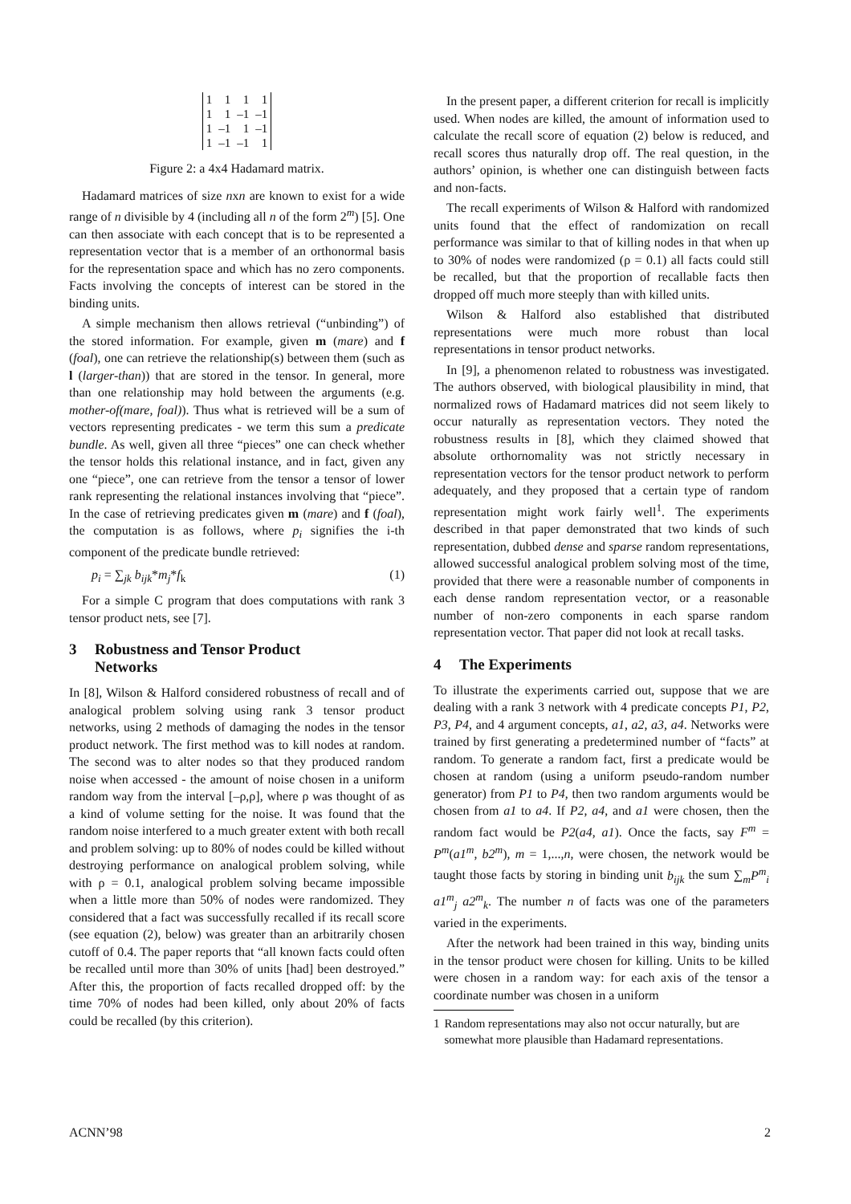| 1 | 1 | 1 | 1 |
| 1 | 1 | –1 | –1 |
| 1 | –1 | 1 | –1 |
| 1 | –1 | –1 | 1 |
Figure 2: a 4x4 Hadamard matrix.
Hadamard matrices of size nxn are known to exist for a wide range of n divisible by 4 (including all n of the form 2<sup>m</sup>) [5]. One can then associate with each concept that is to be represented a representation vector that is a member of an orthonormal basis for the representation space and which has no zero components. Facts involving the concepts of interest can be stored in the binding units.
A simple mechanism then allows retrieval (“unbinding”) of the stored information. For example, given m (mare) and f (foal), one can retrieve the relationship(s) between them (such as l (larger-than)) that are stored in the tensor. In general, more than one relationship may hold between the arguments (e.g. mother-of(mare, foal)). Thus what is retrieved will be a sum of vectors representing predicates - we term this sum a predicate bundle. As well, given all three “pieces” one can check whether the tensor holds this relational instance, and in fact, given any one “piece”, one can retrieve from the tensor a tensor of lower rank representing the relational instances involving that “piece”. In the case of retrieving predicates given m (mare) and f (foal), the computation is as follows, where p<sub>i</sub> signifies the i-th component of the predicate bundle retrieved:
p<sub>i</sub> = ∑<sub>jk</sub> b<sub>ijk</sub>*m<sub>j</sub>*f<sub>k</sub> (1)
For a simple C program that does computations with rank 3 tensor product nets, see [7].
3 Robustness and Tensor Product
Networks
In [8], Wilson & Halford considered robustness of recall and of analogical problem solving using rank 3 tensor product networks, using 2 methods of damaging the nodes in the tensor product network. The first method was to kill nodes at random. The second was to alter nodes so that they produced random noise when accessed - the amount of noise chosen in a uniform random way from the interval [–ρ,ρ], where ρ was thought of as a kind of volume setting for the noise. It was found that the random noise interfered to a much greater extent with both recall and problem solving: up to 80% of nodes could be killed without destroying performance on analogical problem solving, while with ρ = 0.1, analogical problem solving became impossible when a little more than 50% of nodes were randomized. They considered that a fact was success­fully recalled if its recall score (see equation (2), below) was greater than an arbitrarily chosen cutoff of 0.4. The paper reports that “all known facts could often be recalled until more than 30% of units [had] been destroyed.” After this, the proportion of facts recalled dropped off: by the time 70% of nodes had been killed, only about 20% of facts could be recalled (by this criterion).
In the present paper, a different criterion for recall is implicitly used. When nodes are killed, the amount of information used to calculate the recall score of equation (2) below is reduced, and recall scores thus naturally drop off. The real question, in the authors’ opinion, is whether one can distinguish between facts and non-facts.
The recall experiments of Wilson & Halford with randomized units found that the effect of randomization on recall performance was similar to that of killing nodes in that when up to 30% of nodes were randomized (ρ = 0.1) all facts could still be recalled, but that the proportion of recallable facts then dropped off much more steeply than with killed units.
Wilson & Halford also established that distributed representations were much more robust than local representations in tensor product networks.
In [9], a phenomenon related to robustness was investigated. The authors observed, with biological plausibility in mind, that normalized rows of Hadamard matrices did not seem likely to occur naturally as representation vectors. They noted the robustness results in [8], which they claimed showed that absolute orthornomality was not strictly necessary in representation vectors for the tensor product network to perform adequately, and they proposed that a certain type of random representation might work fairly well<sup>1</sup>. The experiments described in that paper demonstrated that two kinds of such representation, dubbed dense and sparse random representations, allowed successful analogical problem solving most of the time, provided that there were a reasonable number of components in each dense random representation vector, or a reasonable number of non-zero components in each sparse random representation vector. That paper did not look at recall tasks.
4 The Experiments
To illustrate the experiments carried out, suppose that we are dealing with a rank 3 network with 4 predicate concepts P1, P2, P3, P4, and 4 argument concepts, a1, a2, a3, a4. Networks were trained by first generating a predetermined number of “facts” at random. To generate a random fact, first a predicate would be chosen at random (using a uniform pseudo-random number generator) from P1 to P4, then two random arguments would be chosen from a1 to a4. If P2, a4, and a1 were chosen, then the random fact would be P2(a4, a1). Once the facts, say F<sup>m</sup> = P<sup>m</sup>(a1<sup>m</sup>, b2<sup>m</sup>), m = 1,...,n, were chosen, the network would be taught those facts by storing in binding unit b<sub>ijk</sub> the sum ∑<sub>m</sub>P<sup>m</sup><sub>i</sub> a1<sup>m</sup><sub>j</sub> a2<sup>m</sup><sub>k</sub>. The number n of facts was one of the parameters varied in the experiments.
After the network had been trained in this way, binding units in the tensor product were chosen for killing. Units to be killed were chosen in a random way: for each axis of the tensor a coordinate number was chosen in a uniform
1 Random representations may also not occur naturally, but are somewhat more plausible than Hadamard representations.
ACNN’98 2